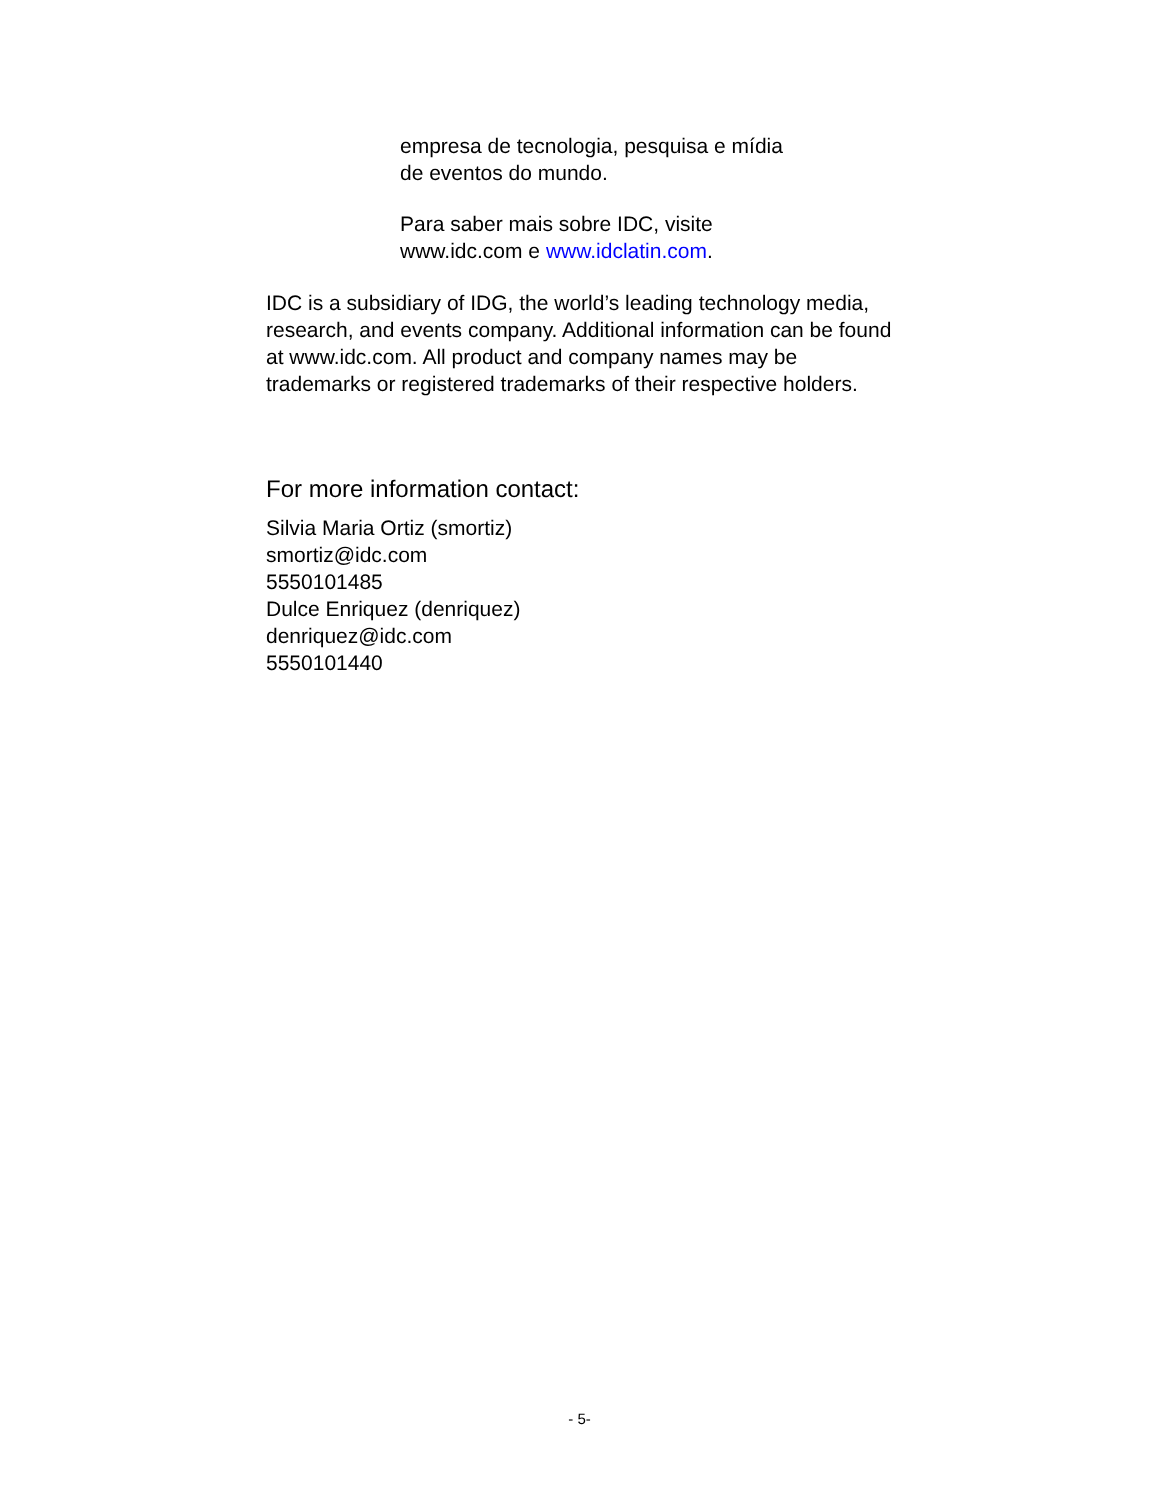empresa de tecnologia, pesquisa e mídia de eventos do mundo.
Para saber mais sobre IDC, visite www.idc.com e www.idclatin.com.
IDC is a subsidiary of IDG, the world’s leading technology media, research, and events company. Additional information can be found at www.idc.com. All product and company names may be trademarks or registered trademarks of their respective holders.
For more information contact:
Silvia Maria Ortiz (smortiz)
smortiz@idc.com
5550101485
Dulce Enriquez (denriquez)
denriquez@idc.com
5550101440
- 5-